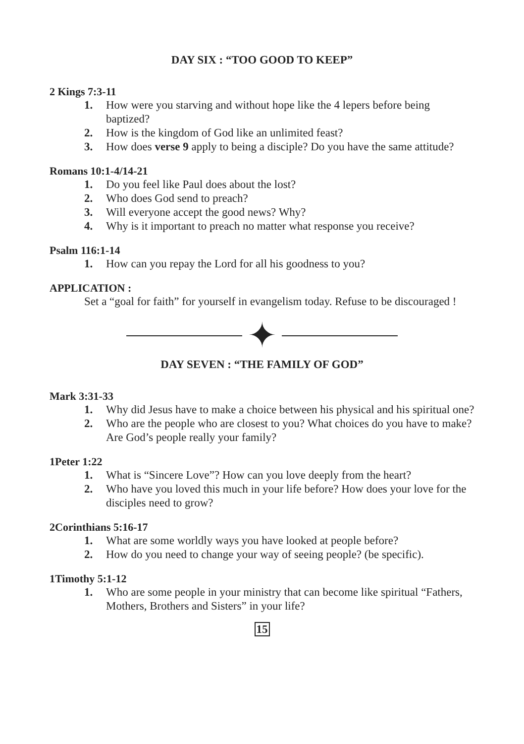DAY SIX : “TOO GOOD TO KEEP”
2 Kings 7:3-11
1. How were you starving and without hope like the 4 lepers before being baptized?
2. How is the kingdom of God like an unlimited feast?
3. How does verse 9 apply to being a disciple? Do you have the same attitude?
Romans 10:1-4/14-21
1. Do you feel like Paul does about the lost?
2. Who does God send to preach?
3. Will everyone accept the good news? Why?
4. Why is it important to preach no matter what response you receive?
Psalm 116:1-14
1. How can you repay the Lord for all his goodness to you?
APPLICATION :
Set a “goal for faith” for yourself in evangelism today. Refuse to be discouraged !
✦
DAY SEVEN : “THE FAMILY OF GOD”
Mark 3:31-33
1. Why did Jesus have to make a choice between his physical and his spiritual one?
2. Who are the people who are closest to you? What choices do you have to make? Are God’s people really your family?
1Peter 1:22
1. What is “Sincere Love”? How can you love deeply from the heart?
2. Who have you loved this much in your life before? How does your love for the disciples need to grow?
2Corinthians 5:16-17
1. What are some worldly ways you have looked at people before?
2. How do you need to change your way of seeing people? (be specific).
1Timothy 5:1-12
1. Who are some people in your ministry that can become like spiritual “Fathers, Mothers, Brothers and Sisters” in your life?
15